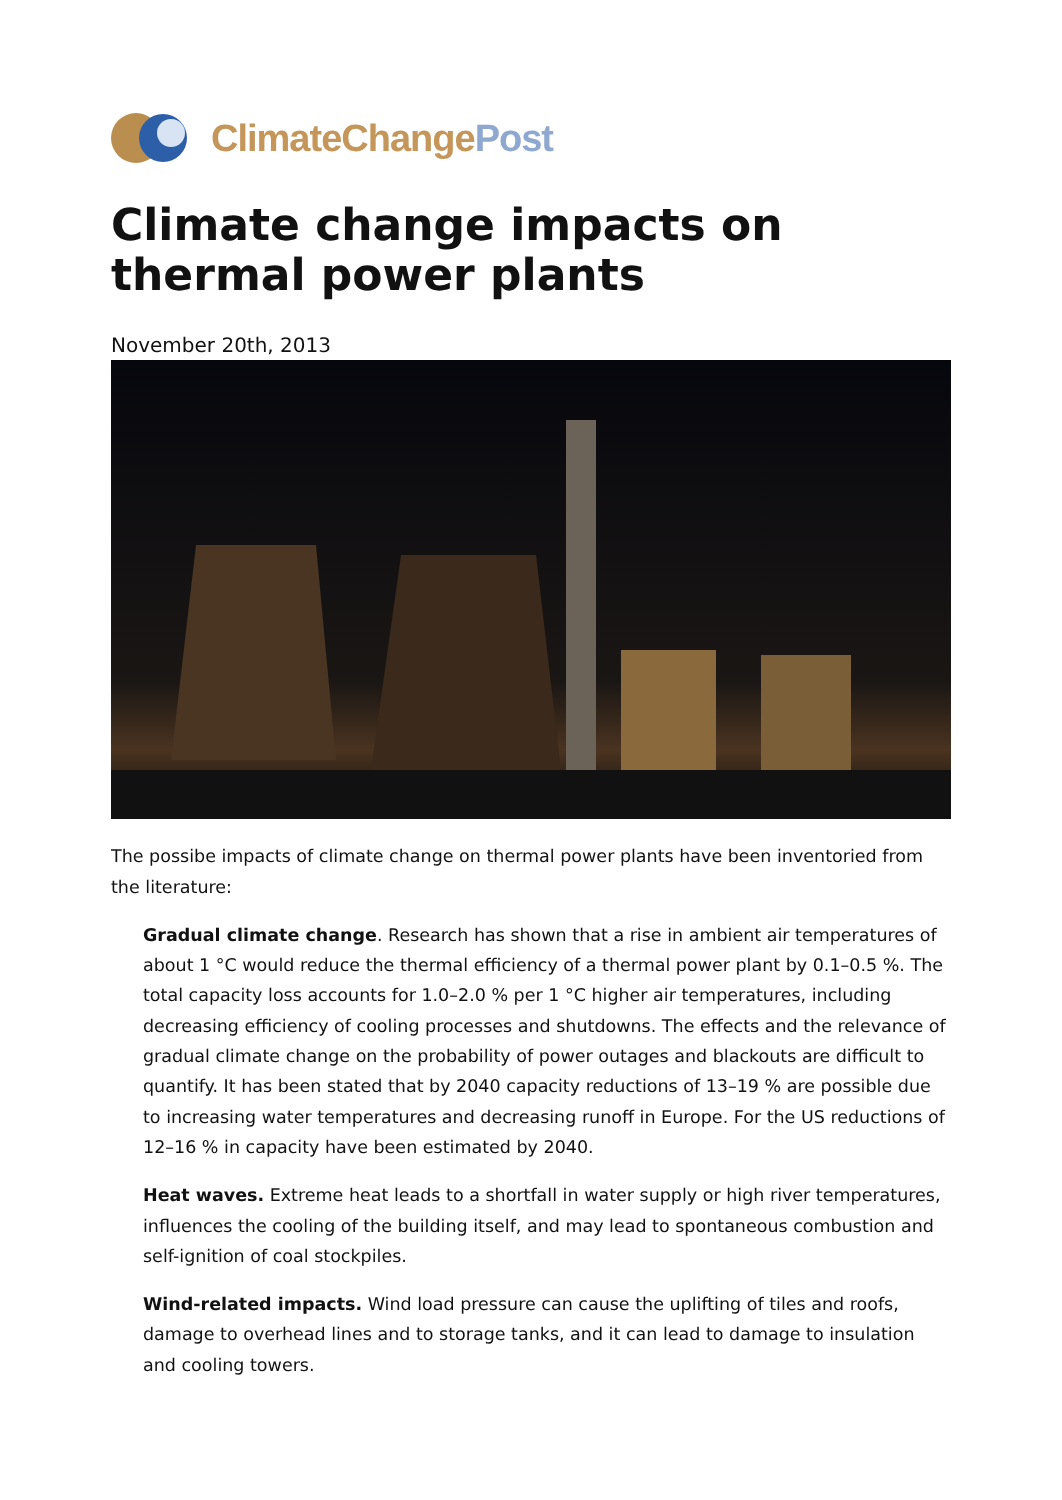ClimateChangePost
Climate change impacts on thermal power plants
November 20th, 2013
The possibe impacts of climate change on thermal power plants have been inventoried from the literature:
Gradual climate change. Research has shown that a rise in ambient air temperatures of about 1 °C would reduce the thermal efficiency of a thermal power plant by 0.1–0.5 %. The total capacity loss accounts for 1.0–2.0 % per 1 °C higher air temperatures, including decreasing efficiency of cooling processes and shutdowns. The effects and the relevance of gradual climate change on the probability of power outages and blackouts are difficult to quantify. It has been stated that by 2040 capacity reductions of 13–19 % are possible due to increasing water temperatures and decreasing runoff in Europe. For the US reductions of 12–16 % in capacity have been estimated by 2040.
Heat waves. Extreme heat leads to a shortfall in water supply or high river temperatures, influences the cooling of the building itself, and may lead to spontaneous combustion and self-ignition of coal stockpiles.
Wind-related impacts. Wind load pressure can cause the uplifting of tiles and roofs, damage to overhead lines and to storage tanks, and it can lead to damage to insulation and cooling towers.